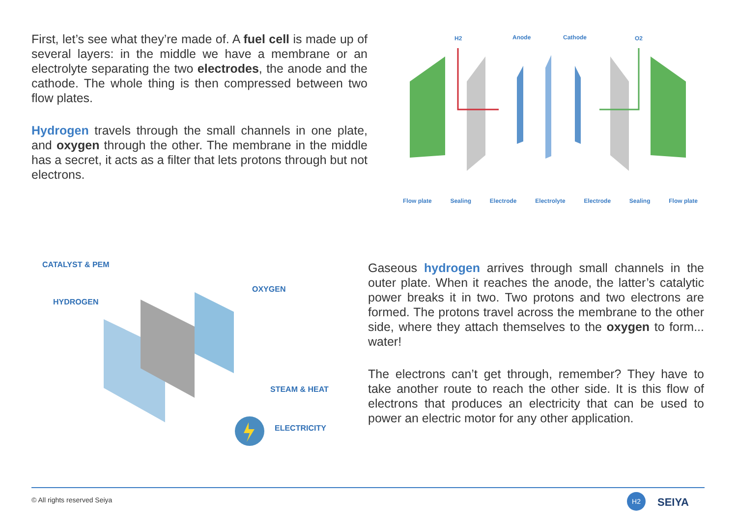First, let’s see what they’re made of. A fuel cell is made up of several layers: in the middle we have a membrane or an electrolyte separating the two electrodes, the anode and the cathode. The whole thing is then compressed between two flow plates.
Hydrogen travels through the small channels in one plate, and oxygen through the other. The membrane in the middle has a secret, it acts as a filter that lets protons through but not electrons.
H2
Anode
Cathode
O2
Flow plate Sealing Electrode Electrolyte Electrode Sealing Flow plate
CATALYST & PEM
HYDROGEN
OXYGEN
STEAM & HEAT
ELECTRICITY
Gaseous hydrogen arrives through small channels in the outer plate. When it reaches the anode, the latter’s catalytic power breaks it in two. Two protons and two electrons are formed. The protons travel across the membrane to the other side, where they attach themselves to the oxygen to form... water!
The electrons can’t get through, remember? They have to take another route to reach the other side. It is this flow of electrons that produces an electricity that can be used to power an electric motor for any other application.
© All rights reserved Seiya H2 SEIYA